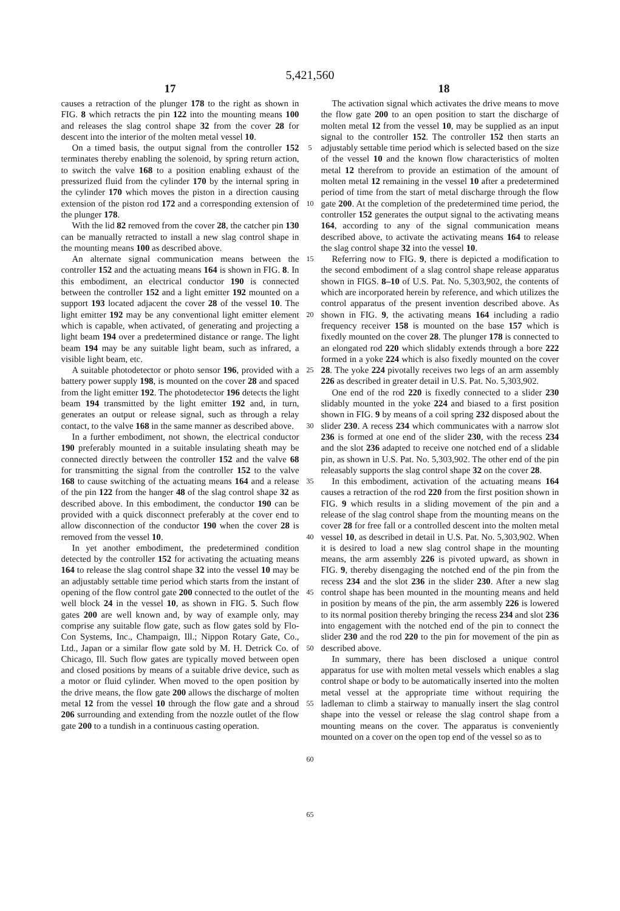5,421,560
17 18
causes a retraction of the plunger 178 to the right as shown in FIG. 8 which retracts the pin 122 into the mounting means 100 and releases the slag control shape 32 from the cover 28 for descent into the interior of the molten metal vessel 10.
On a timed basis, the output signal from the controller 152 terminates thereby enabling the solenoid, by spring return action, to switch the valve 168 to a position enabling exhaust of the pressurized fluid from the cylinder 170 by the internal spring in the cylinder 170 which moves the piston in a direction causing extension of the piston rod 172 and a corresponding extension of the plunger 178.
With the lid 82 removed from the cover 28, the catcher pin 130 can be manually retracted to install a new slag control shape in the mounting means 100 as described above.
An alternate signal communication means between the controller 152 and the actuating means 164 is shown in FIG. 8. In this embodiment, an electrical conductor 190 is connected between the controller 152 and a light emitter 192 mounted on a support 193 located adjacent the cover 28 of the vessel 10. The light emitter 192 may be any conventional light emitter element which is capable, when activated, of generating and projecting a light beam 194 over a predetermined distance or range. The light beam 194 may be any suitable light beam, such as infrared, a visible light beam, etc.
A suitable photodetector or photo sensor 196, provided with a battery power supply 198, is mounted on the cover 28 and spaced from the light emitter 192. The photodetector 196 detects the light beam 194 transmitted by the light emitter 192 and, in turn, generates an output or release signal, such as through a relay contact, to the valve 168 in the same manner as described above.
In a further embodiment, not shown, the electrical conductor 190 preferably mounted in a suitable insulating sheath may be connected directly between the controller 152 and the valve 68 for transmitting the signal from the controller 152 to the valve 168 to cause switching of the actuating means 164 and a release of the pin 122 from the hanger 48 of the slag control shape 32 as described above. In this embodiment, the conductor 190 can be provided with a quick disconnect preferably at the cover end to allow disconnection of the conductor 190 when the cover 28 is removed from the vessel 10.
In yet another embodiment, the predetermined condition detected by the controller 152 for activating the actuating means 164 to release the slag control shape 32 into the vessel 10 may be an adjustably settable time period which starts from the instant of opening of the flow control gate 200 connected to the outlet of the well block 24 in the vessel 10, as shown in FIG. 5. Such flow gates 200 are well known and, by way of example only, may comprise any suitable flow gate, such as flow gates sold by Flo-Con Systems, Inc., Champaign, Ill.; Nippon Rotary Gate, Co., Ltd., Japan or a similar flow gate sold by M. H. Detrick Co. of Chicago, Ill. Such flow gates are typically moved between open and closed positions by means of a suitable drive device, such as a motor or fluid cylinder. When moved to the open position by the drive means, the flow gate 200 allows the discharge of molten metal 12 from the vessel 10 through the flow gate and a shroud 206 surrounding and extending from the nozzle outlet of the flow gate 200 to a tundish in a continuous casting operation.
5
10
15
20
25
30
35
40
45
50
55
60
65
The activation signal which activates the drive means to move the flow gate 200 to an open position to start the discharge of molten metal 12 from the vessel 10, may be supplied as an input signal to the controller 152. The controller 152 then starts an adjustably settable time period which is selected based on the size of the vessel 10 and the known flow characteristics of molten metal 12 therefrom to provide an estimation of the amount of molten metal 12 remaining in the vessel 10 after a predetermined period of time from the start of metal discharge through the flow gate 200. At the completion of the predetermined time period, the controller 152 generates the output signal to the activating means 164, according to any of the signal communication means described above, to activate the activating means 164 to release the slag control shape 32 into the vessel 10.
Referring now to FIG. 9, there is depicted a modification to the second embodiment of a slag control shape release apparatus shown in FIGS. 8–10 of U.S. Pat. No. 5,303,902, the contents of which are incorporated herein by reference, and which utilizes the control apparatus of the present invention described above. As shown in FIG. 9, the activating means 164 including a radio frequency receiver 158 is mounted on the base 157 which is fixedly mounted on the cover 28. The plunger 178 is connected to an elongated rod 220 which slidably extends through a bore 222 formed in a yoke 224 which is also fixedly mounted on the cover 28. The yoke 224 pivotally receives two legs of an arm assembly 226 as described in greater detail in U.S. Pat. No. 5,303,902.
One end of the rod 220 is fixedly connected to a slider 230 slidably mounted in the yoke 224 and biased to a first position shown in FIG. 9 by means of a coil spring 232 disposed about the slider 230. A recess 234 which communicates with a narrow slot 236 is formed at one end of the slider 230, with the recess 234 and the slot 236 adapted to receive one notched end of a slidable pin, as shown in U.S. Pat. No. 5,303,902. The other end of the pin releasably supports the slag control shape 32 on the cover 28.
In this embodiment, activation of the actuating means 164 causes a retraction of the rod 220 from the first position shown in FIG. 9 which results in a sliding movement of the pin and a release of the slag control shape from the mounting means on the cover 28 for free fall or a controlled descent into the molten metal vessel 10, as described in detail in U.S. Pat. No. 5,303,902. When it is desired to load a new slag control shape in the mounting means, the arm assembly 226 is pivoted upward, as shown in FIG. 9, thereby disengaging the notched end of the pin from the recess 234 and the slot 236 in the slider 230. After a new slag control shape has been mounted in the mounting means and held in position by means of the pin, the arm assembly 226 is lowered to its normal position thereby bringing the recess 234 and slot 236 into engagement with the notched end of the pin to connect the slider 230 and the rod 220 to the pin for movement of the pin as described above.
In summary, there has been disclosed a unique control apparatus for use with molten metal vessels which enables a slag control shape or body to be automatically inserted into the molten metal vessel at the appropriate time without requiring the ladleman to climb a stairway to manually insert the slag control shape into the vessel or release the slag control shape from a mounting means on the cover. The apparatus is conveniently mounted on a cover on the open top end of the vessel so as to